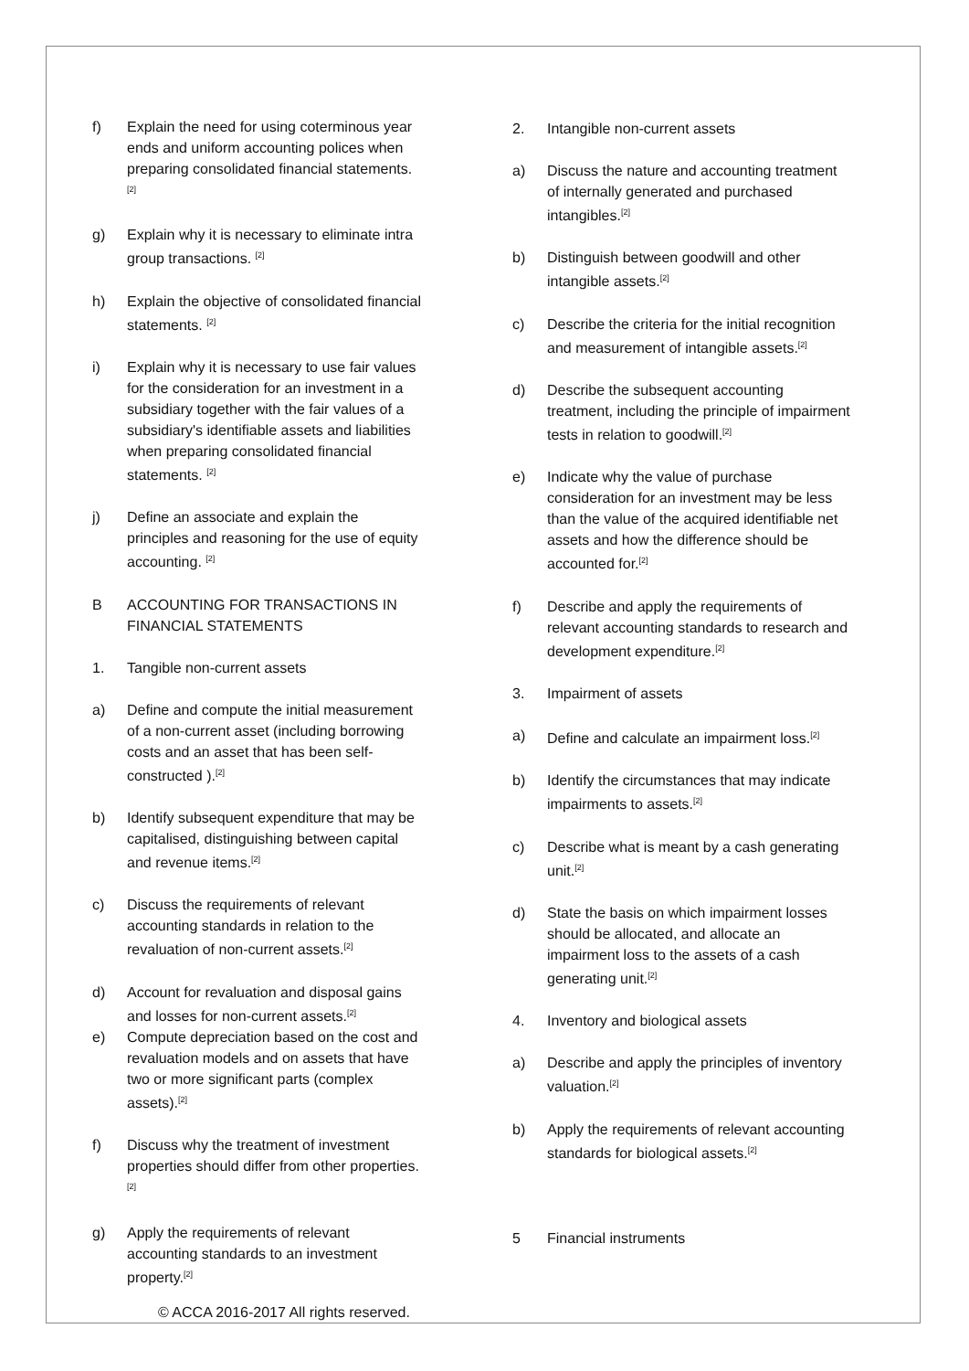f) Explain the need for using coterminous year ends and uniform accounting polices when preparing consolidated financial statements.<sup>[2]</sup>
g) Explain why it is necessary to eliminate intra group transactions. <sup>[2]</sup>
h) Explain the objective of consolidated financial statements. <sup>[2]</sup>
i) Explain why it is necessary to use fair values for the consideration for an investment in a subsidiary together with the fair values of a subsidiary's identifiable assets and liabilities when preparing consolidated financial statements. <sup>[2]</sup>
j) Define an associate and explain the principles and reasoning for the use of equity accounting. <sup>[2]</sup>
B ACCOUNTING FOR TRANSACTIONS IN FINANCIAL STATEMENTS
1. Tangible non-current assets
a) Define and compute the initial measurement of a non-current asset (including borrowing costs and an asset that has been self-constructed ).<sup>[2]</sup>
b) Identify subsequent expenditure that may be capitalised, distinguishing between capital and revenue items.<sup>[2]</sup>
c) Discuss the requirements of relevant accounting standards in relation to the revaluation of non-current assets.<sup>[2]</sup>
d) Account for revaluation and disposal gains and losses for non-current assets.<sup>[2]</sup>
e) Compute depreciation based on the cost and revaluation models and on assets that have two or more significant parts (complex assets).<sup>[2]</sup>
f) Discuss why the treatment of investment properties should differ from other properties.<sup>[2]</sup>
g) Apply the requirements of relevant accounting standards to an investment property.<sup>[2]</sup>
2. Intangible non-current assets
a) Discuss the nature and accounting treatment of internally generated and purchased intangibles.<sup>[2]</sup>
b) Distinguish between goodwill and other intangible assets.<sup>[2]</sup>
c) Describe the criteria for the initial recognition and measurement of intangible assets.<sup>[2]</sup>
d) Describe the subsequent accounting treatment, including the principle of impairment tests in relation to goodwill.<sup>[2]</sup>
e) Indicate why the value of purchase consideration for an investment may be less than the value of the acquired identifiable net assets and how the difference should be accounted for.<sup>[2]</sup>
f) Describe and apply the requirements of relevant accounting standards to research and development expenditure.<sup>[2]</sup>
3. Impairment of assets
a) Define and calculate an impairment loss.<sup>[2]</sup>
b) Identify the circumstances that may indicate impairments to assets.<sup>[2]</sup>
c) Describe what is meant by a cash generating unit.<sup>[2]</sup>
d) State the basis on which impairment losses should be allocated, and allocate an impairment loss to the assets of a cash generating unit.<sup>[2]</sup>
4. Inventory and biological assets
a) Describe and apply the principles of inventory valuation.<sup>[2]</sup>
b) Apply the requirements of relevant accounting standards for biological assets.<sup>[2]</sup>
5 Financial instruments
© ACCA 2016-2017 All rights reserved.